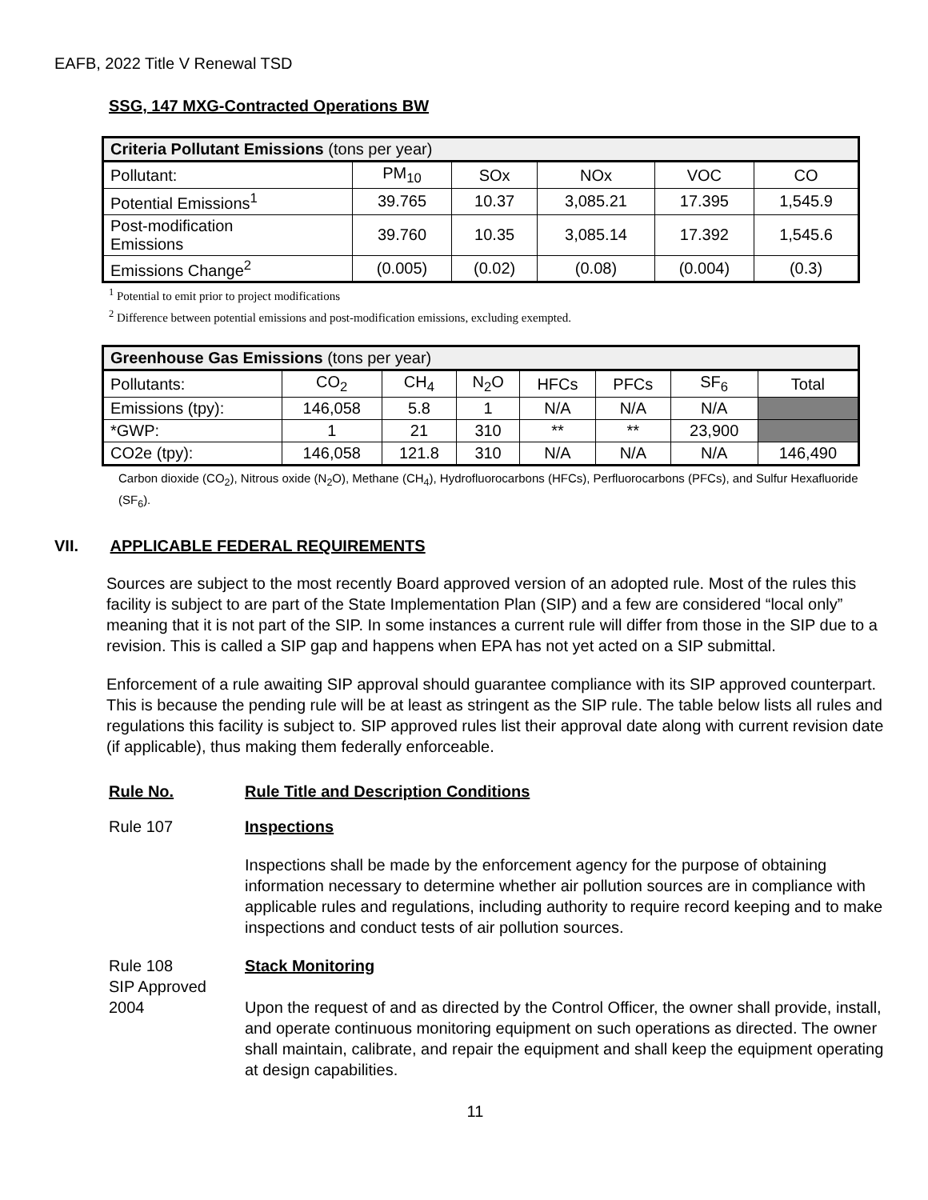EAFB, 2022 Title V Renewal TSD
SSG, 147 MXG-Contracted Operations BW
| Criteria Pollutant Emissions (tons per year) | | | | | |
| Pollutant: | PM<sub>10</sub> | SOx | NOx | VOC | CO |
| Potential Emissions<sup>1</sup> | 39.765 | 10.37 | 3,085.21 | 17.395 | 1,545.9 |
| Post-modification Emissions | 39.760 | 10.35 | 3,085.14 | 17.392 | 1,545.6 |
| Emissions Change<sup>2</sup> | (0.005) | (0.02) | (0.08) | (0.004) | (0.3) |
<sup>1</sup> Potential to emit prior to project modifications
<sup>2</sup> Difference between potential emissions and post-modification emissions, excluding exempted.
| Greenhouse Gas Emissions (tons per year) | | | | | | | |
| Pollutants: | CO<sub>2</sub> | CH<sub>4</sub> | N<sub>2</sub>O | HFCs | PFCs | SF<sub>6</sub> | Total |
| Emissions (tpy): | 146,058 | 5.8 | 1 | N/A | N/A | N/A | |
| *GWP: | 1 | 21 | 310 | ** | ** | 23,900 | |
| CO2e (tpy): | 146,058 | 121.8 | 310 | N/A | N/A | N/A | 146,490 |
Carbon dioxide (CO<sub>2</sub>), Nitrous oxide (N<sub>2</sub>O), Methane (CH<sub>4</sub>), Hydrofluorocarbons (HFCs), Perfluorocarbons (PFCs), and Sulfur Hexafluoride (SF<sub>6</sub>).
VII. APPLICABLE FEDERAL REQUIREMENTS
Sources are subject to the most recently Board approved version of an adopted rule. Most of the rules this facility is subject to are part of the State Implementation Plan (SIP) and a few are considered “local only” meaning that it is not part of the SIP. In some instances a current rule will differ from those in the SIP due to a revision. This is called a SIP gap and happens when EPA has not yet acted on a SIP submittal.
Enforcement of a rule awaiting SIP approval should guarantee compliance with its SIP approved counterpart. This is because the pending rule will be at least as stringent as the SIP rule. The table below lists all rules and regulations this facility is subject to. SIP approved rules list their approval date along with current revision date (if applicable), thus making them federally enforceable.
Rule No. Rule Title and Description Conditions
Rule 107 Inspections
Inspections shall be made by the enforcement agency for the purpose of obtaining information necessary to determine whether air pollution sources are in compliance with applicable rules and regulations, including authority to require record keeping and to make inspections and conduct tests of air pollution sources.
Rule 108
SIP Approved
2004
Stack Monitoring
Upon the request of and as directed by the Control Officer, the owner shall provide, install, and operate continuous monitoring equipment on such operations as directed. The owner shall maintain, calibrate, and repair the equipment and shall keep the equipment operating at design capabilities.
11